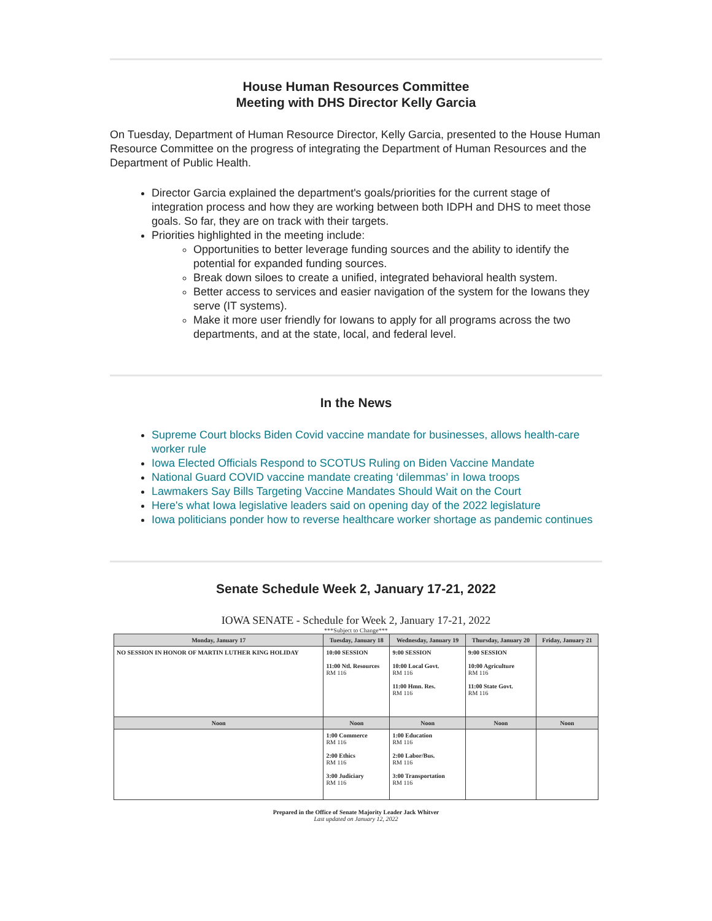House Human Resources Committee
Meeting with DHS Director Kelly Garcia
On Tuesday, Department of Human Resource Director, Kelly Garcia, presented to the House Human Resource Committee on the progress of integrating the Department of Human Resources and the Department of Public Health.
Director Garcia explained the department's goals/priorities for the current stage of integration process and how they are working between both IDPH and DHS to meet those goals. So far, they are on track with their targets.
Priorities highlighted in the meeting include:
Opportunities to better leverage funding sources and the ability to identify the potential for expanded funding sources.
Break down siloes to create a unified, integrated behavioral health system.
Better access to services and easier navigation of the system for the Iowans they serve (IT systems).
Make it more user friendly for Iowans to apply for all programs across the two departments, and at the state, local, and federal level.
In the News
Supreme Court blocks Biden Covid vaccine mandate for businesses, allows health-care worker rule
Iowa Elected Officials Respond to SCOTUS Ruling on Biden Vaccine Mandate
National Guard COVID vaccine mandate creating ‘dilemmas’ in Iowa troops
Lawmakers Say Bills Targeting Vaccine Mandates Should Wait on the Court
Here's what Iowa legislative leaders said on opening day of the 2022 legislature
Iowa politicians ponder how to reverse healthcare worker shortage as pandemic continues
Senate Schedule Week 2, January 17-21, 2022
IOWA SENATE - Schedule for Week 2, January 17-21, 2022
***Subject to Change***
| Monday, January 17 | Tuesday, January 18 | Wednesday, January 19 | Thursday, January 20 | Friday, January 21 |
| --- | --- | --- | --- | --- |
| NO SESSION IN HONOR OF MARTIN LUTHER KING HOLIDAY | 10:00 SESSION 11:00 Ntl. Resources RM 116 | 9:00 SESSION 10:00 Local Govt. RM 116 11:00 Hmn. Res. RM 116 | 9:00 SESSION 10:00 Agriculture RM 116 11:00 State Govt. RM 116 | |
| Noon | Noon | Noon | Noon | Noon |
| | 1:00 Commerce RM 116 2:00 Ethics RM 116 3:00 Judiciary RM 116 | 1:00 Education RM 116 2:00 Labor/Bus. RM 116 3:00 Transportation RM 116 | | |
Prepared in the Office of Senate Majority Leader Jack Whitver
Last updated on January 12, 2022